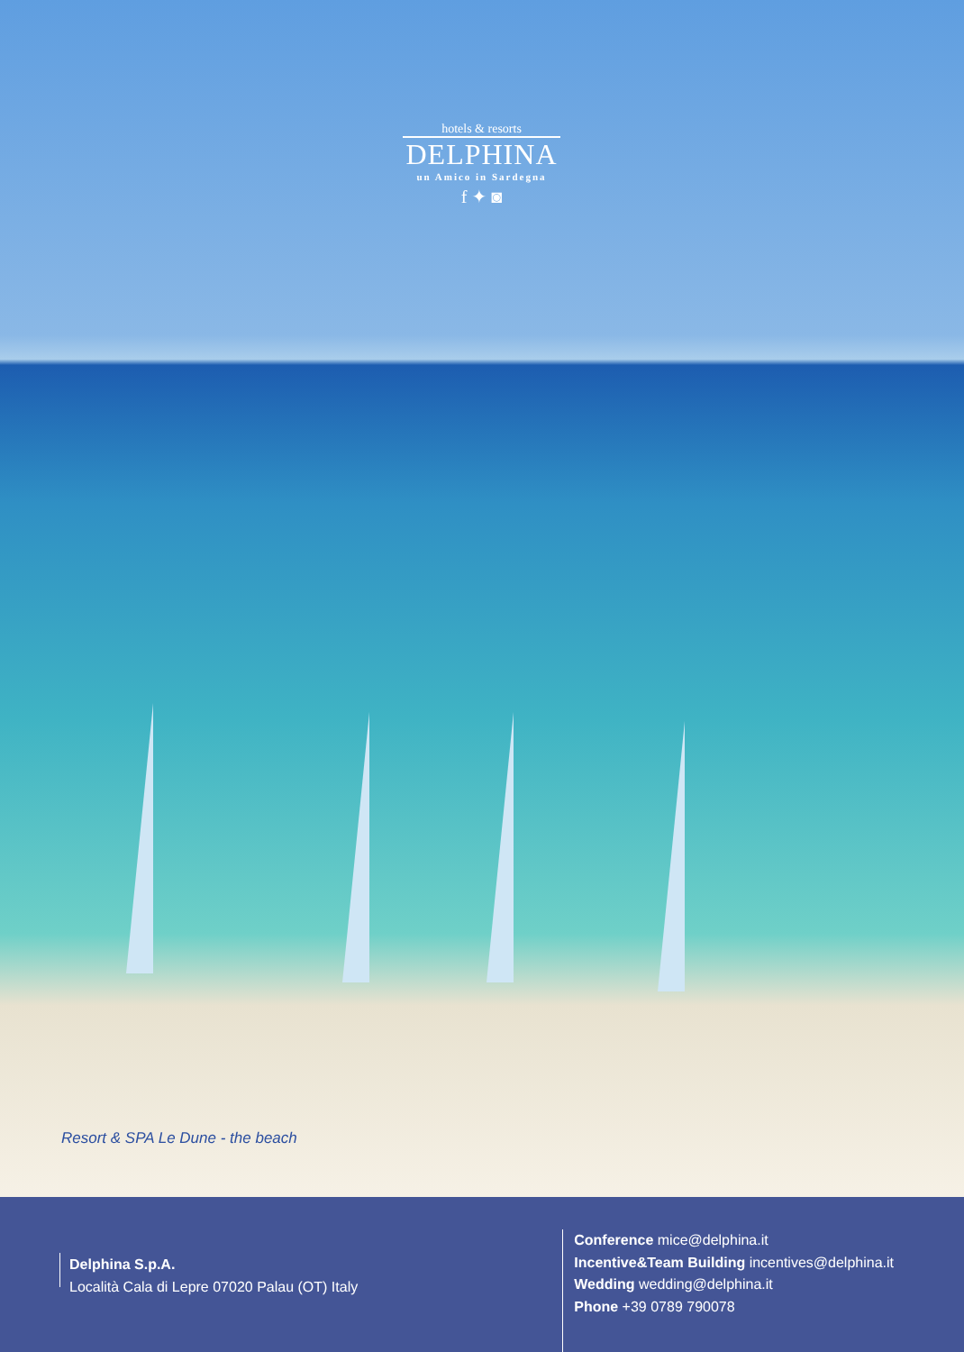hotels & resorts
DELPHINA
un Amico in Sardegna
f ✦ ◙
Resort & SPA Le Dune - the beach
Delphina S.p.A.
Località Cala di Lepre 07020 Palau (OT) Italy
Conference mice@delphina.it
Incentive&Team Building incentives@delphina.it
Wedding wedding@delphina.it
Phone +39 0789 790078